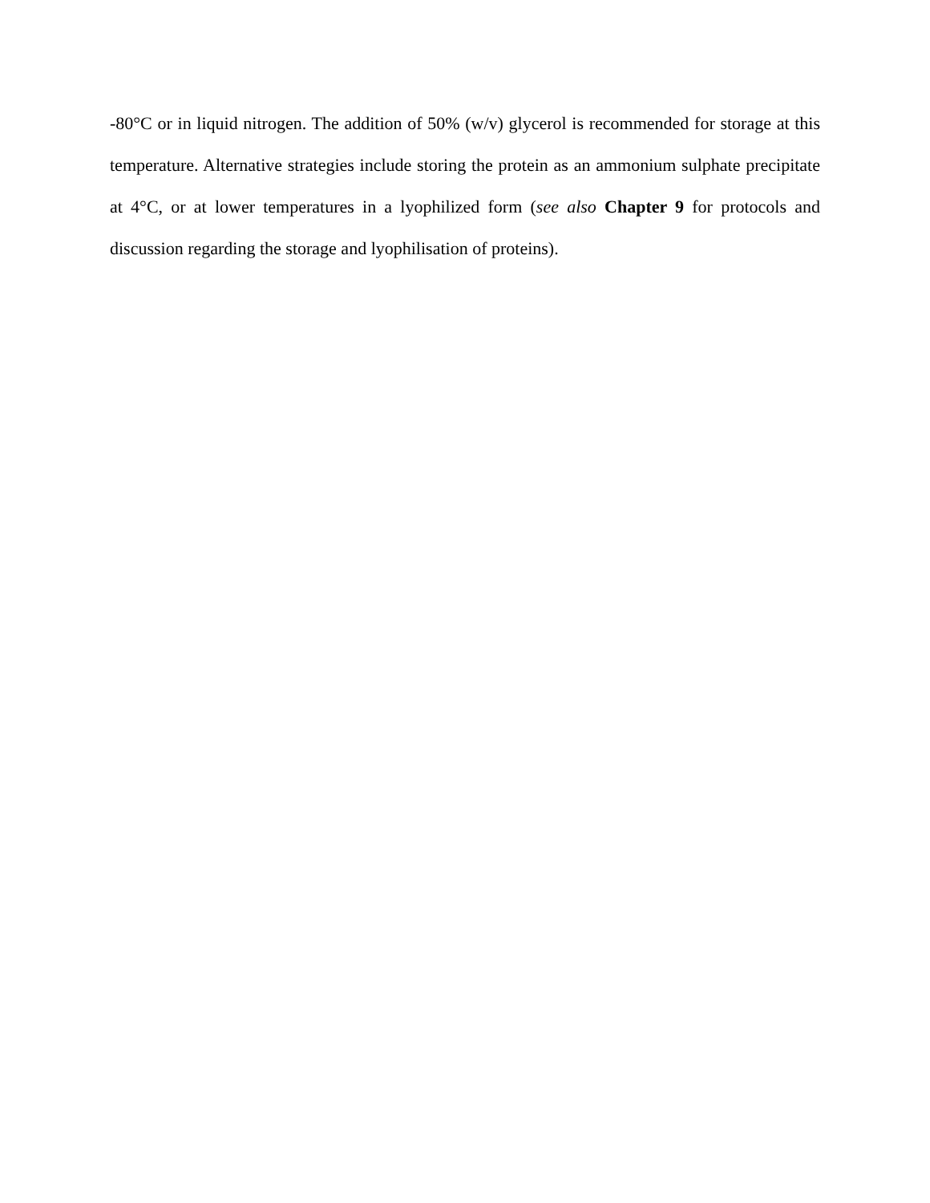-80°C or in liquid nitrogen. The addition of 50% (w/v) glycerol is recommended for storage at this temperature. Alternative strategies include storing the protein as an ammonium sulphate precipitate at 4°C, or at lower temperatures in a lyophilized form (see also Chapter 9 for protocols and discussion regarding the storage and lyophilisation of proteins).